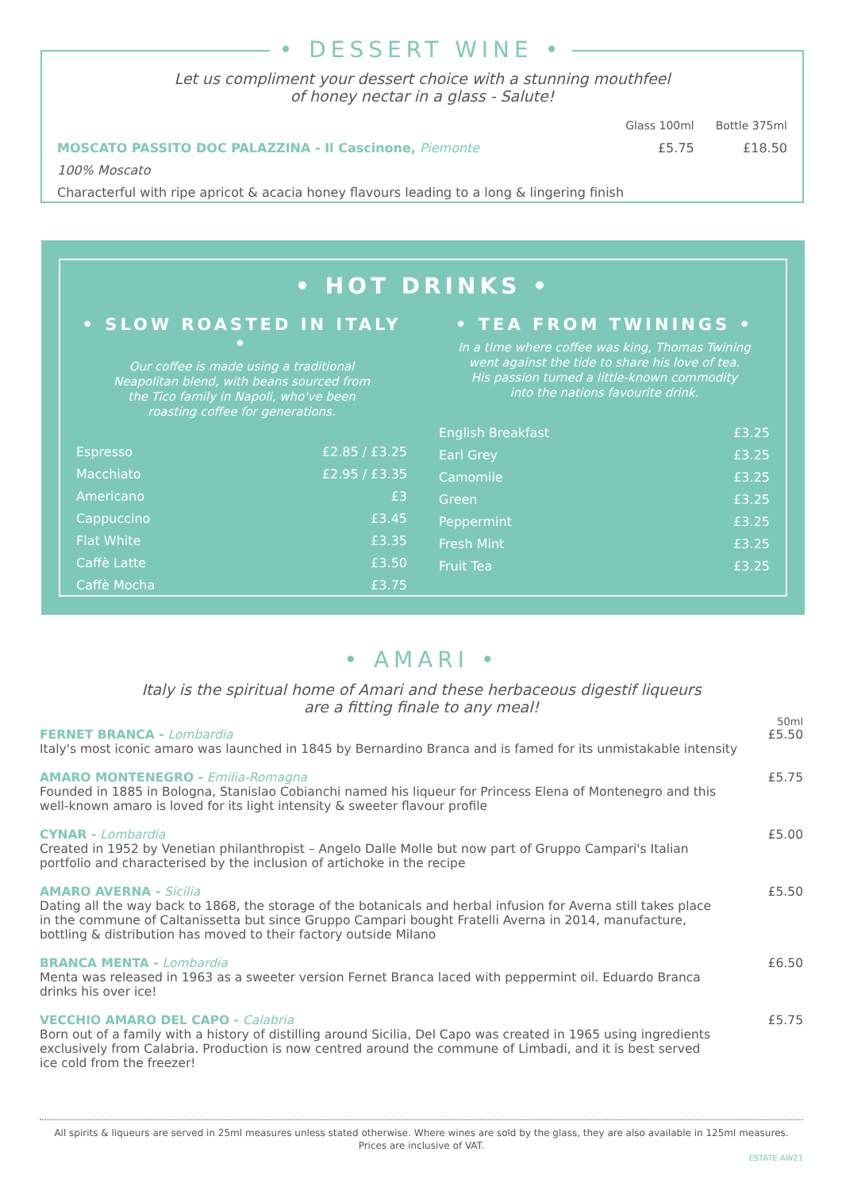• DESSERT WINE •
Let us compliment your dessert choice with a stunning mouthfeel
of honey nectar in a glass - Salute!
| | Glass 100ml | Bottle 375ml |
| MOSCATO PASSITO DOC PALAZZINA - Il Cascinone, Piemonte | £5.75 | £18.50 |
| 100% Moscato | | |
| Characterful with ripe apricot & acacia honey flavours leading to a long & lingering finish | | |
• HOT DRINKS •
• SLOW ROASTED IN ITALY •
Our coffee is made using a traditional
Neapolitan blend, with beans sourced from
the Tico family in Napoli, who've been
roasting coffee for generations.
| Espresso | £2.85 / £3.25 |
| Macchiato | £2.95 / £3.35 |
| Americano | £3 |
| Cappuccino | £3.45 |
| Flat White | £3.35 |
| Caffè Latte | £3.50 |
| Caffè Mocha | £3.75 |
• TEA FROM TWININGS •
In a time where coffee was king, Thomas Twining
went against the tide to share his love of tea.
His passion turned a little-known commodity
into the nations favourite drink.
| English Breakfast | £3.25 |
| Earl Grey | £3.25 |
| Camomile | £3.25 |
| Green | £3.25 |
| Peppermint | £3.25 |
| Fresh Mint | £3.25 |
| Fruit Tea | £3.25 |
• AMARI •
Italy is the spiritual home of Amari and these herbaceous digestif liqueurs
are a fitting finale to any meal!
50ml
FERNET BRANCA - Lombardia
Italy's most iconic amaro was launched in 1845 by Bernardino Branca and is famed for its unmistakable intensity
£5.50
AMARO MONTENEGRO - Emilia-Romagna
Founded in 1885 in Bologna, Stanislao Cobianchi named his liqueur for Princess Elena of Montenegro and this
well-known amaro is loved for its light intensity & sweeter flavour profile
£5.75
CYNAR - Lombardia
Created in 1952 by Venetian philanthropist – Angelo Dalle Molle but now part of Gruppo Campari's Italian
portfolio and characterised by the inclusion of artichoke in the recipe
£5.00
AMARO AVERNA - Sicilia
Dating all the way back to 1868, the storage of the botanicals and herbal infusion for Averna still takes place
in the commune of Caltanissetta but since Gruppo Campari bought Fratelli Averna in 2014, manufacture,
bottling & distribution has moved to their factory outside Milano
£5.50
BRANCA MENTA - Lombardia
Menta was released in 1963 as a sweeter version Fernet Branca laced with peppermint oil. Eduardo Branca
drinks his over ice!
£6.50
VECCHIO AMARO DEL CAPO - Calabria
Born out of a family with a history of distilling around Sicilia, Del Capo was created in 1965 using ingredients
exclusively from Calabria. Production is now centred around the commune of Limbadi, and it is best served
ice cold from the freezer!
£5.75
All spirits & liqueurs are served in 25ml measures unless stated otherwise. Where wines are sold by the glass, they are also available in 125ml measures.
Prices are inclusive of VAT.
ESTATE AW21